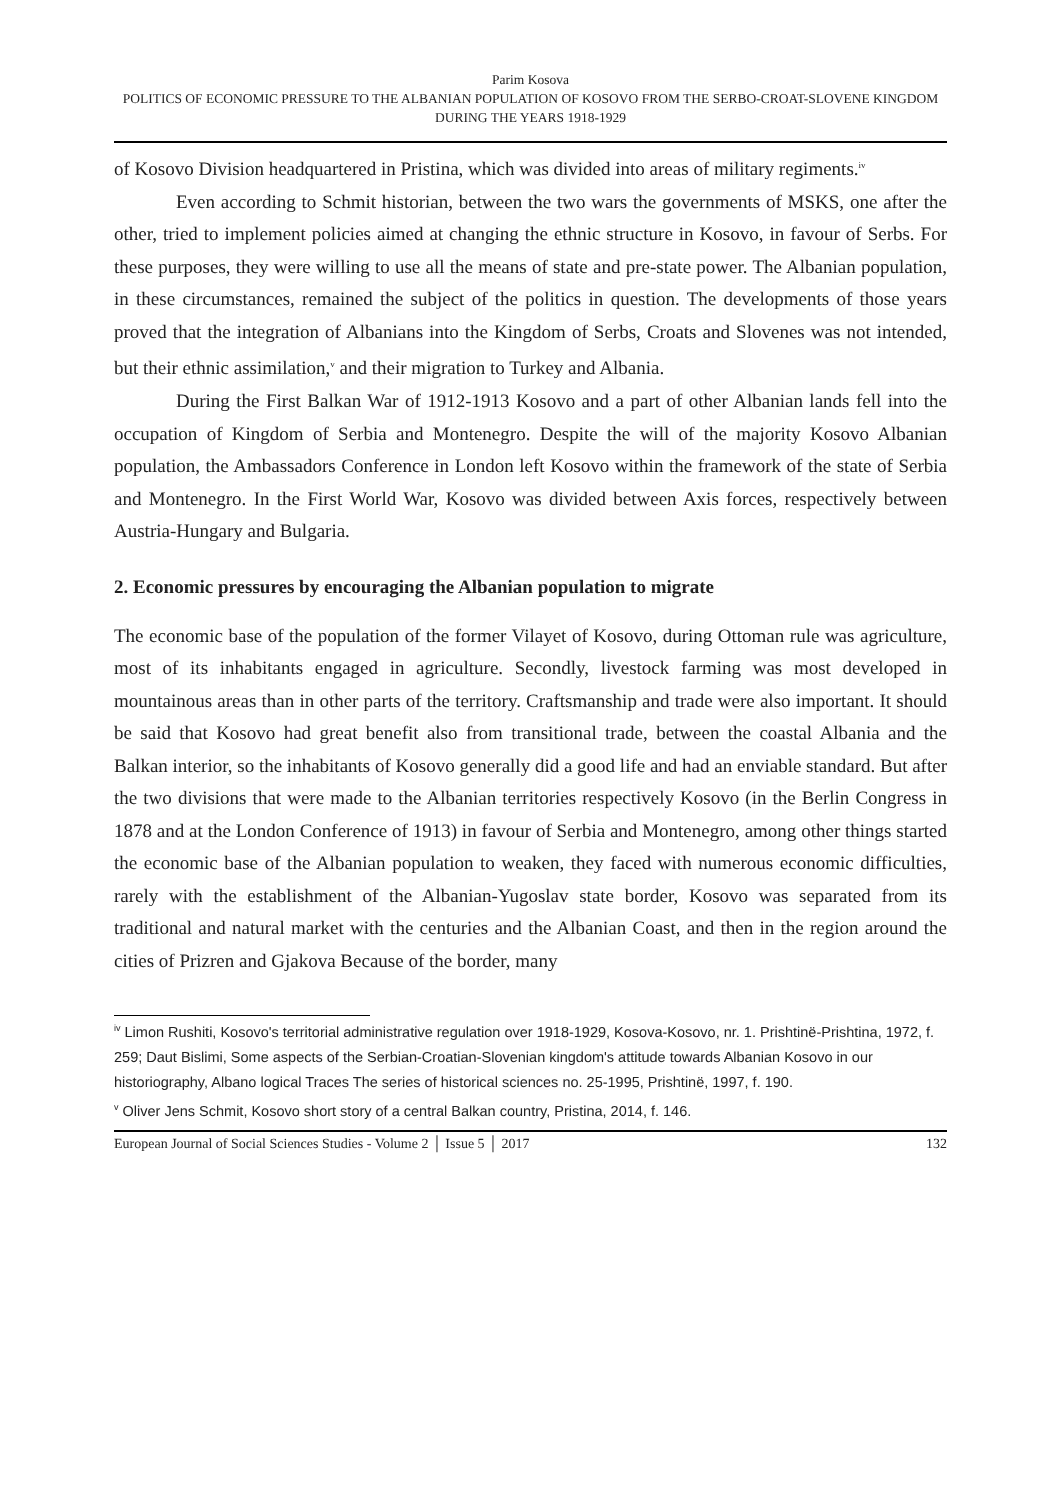Parim Kosova
POLITICS OF ECONOMIC PRESSURE TO THE ALBANIAN POPULATION OF KOSOVO FROM THE SERBO-CROAT-SLOVENE KINGDOM DURING THE YEARS 1918-1929
of Kosovo Division headquartered in Pristina, which was divided into areas of military regiments.<sup>iv</sup>
Even according to Schmit historian, between the two wars the governments of MSKS, one after the other, tried to implement policies aimed at changing the ethnic structure in Kosovo, in favour of Serbs. For these purposes, they were willing to use all the means of state and pre-state power. The Albanian population, in these circumstances, remained the subject of the politics in question. The developments of those years proved that the integration of Albanians into the Kingdom of Serbs, Croats and Slovenes was not intended, but their ethnic assimilation,<sup>v</sup> and their migration to Turkey and Albania.
During the First Balkan War of 1912-1913 Kosovo and a part of other Albanian lands fell into the occupation of Kingdom of Serbia and Montenegro. Despite the will of the majority Kosovo Albanian population, the Ambassadors Conference in London left Kosovo within the framework of the state of Serbia and Montenegro. In the First World War, Kosovo was divided between Axis forces, respectively between Austria-Hungary and Bulgaria.
2. Economic pressures by encouraging the Albanian population to migrate
The economic base of the population of the former Vilayet of Kosovo, during Ottoman rule was agriculture, most of its inhabitants engaged in agriculture. Secondly, livestock farming was most developed in mountainous areas than in other parts of the territory. Craftsmanship and trade were also important. It should be said that Kosovo had great benefit also from transitional trade, between the coastal Albania and the Balkan interior, so the inhabitants of Kosovo generally did a good life and had an enviable standard. But after the two divisions that were made to the Albanian territories respectively Kosovo (in the Berlin Congress in 1878 and at the London Conference of 1913) in favour of Serbia and Montenegro, among other things started the economic base of the Albanian population to weaken, they faced with numerous economic difficulties, rarely with the establishment of the Albanian-Yugoslav state border, Kosovo was separated from its traditional and natural market with the centuries and the Albanian Coast, and then in the region around the cities of Prizren and Gjakova Because of the border, many
<sup>iv</sup> Limon Rushiti, Kosovo's territorial administrative regulation over 1918-1929, Kosova-Kosovo, nr. 1. Prishtinë-Prishtina, 1972, f. 259; Daut Bislimi, Some aspects of the Serbian-Croatian-Slovenian kingdom's attitude towards Albanian Kosovo in our historiography, Albano logical Traces The series of historical sciences no. 25-1995, Prishtinë, 1997, f. 190.
<sup>v</sup> Oliver Jens Schmit, Kosovo short story of a central Balkan country, Pristina, 2014, f. 146.
European Journal of Social Sciences Studies - Volume 2 │ Issue 5 │ 2017 132